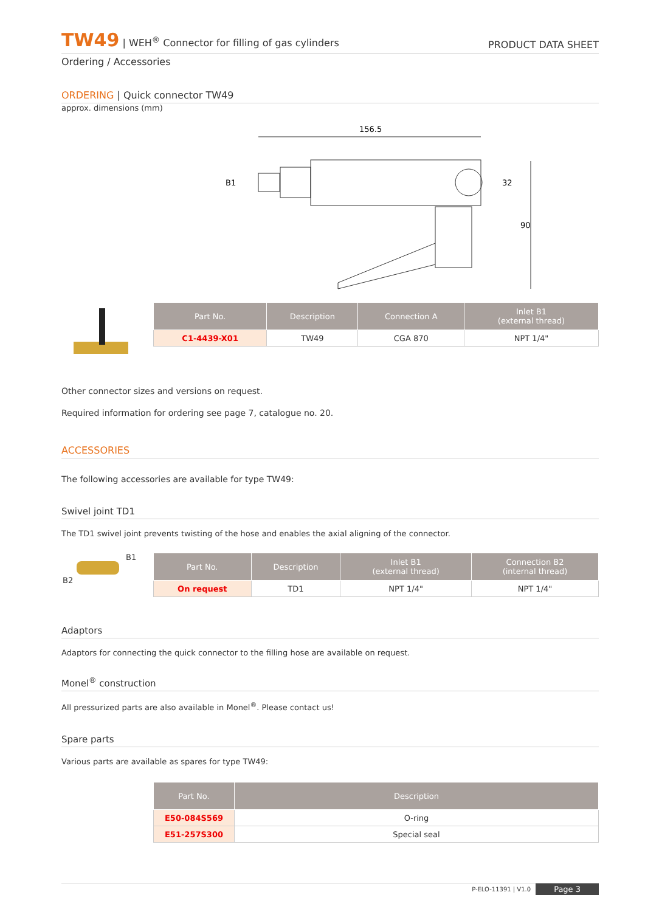TW49 | WEH<sup>®</sup> Connector for filling of gas cylinders
PRODUCT DATA SHEET
Ordering / Accessories
ORDERING | Quick connector TW49
approx. dimensions (mm)
156.5
B1
32
90
| Part No. | Description | Connection A | Inlet B1 (external thread) |
| --- | --- | --- | --- |
| C1-4439-X01 | TW49 | CGA 870 | NPT 1/4" |
Other connector sizes and versions on request.
Required information for ordering see page 7, catalogue no. 20.
ACCESSORIES
The following accessories are available for type TW49:
Swivel joint TD1
The TD1 swivel joint prevents twisting of the hose and enables the axial aligning of the connector.
B1
B2
| Part No. | Description | Inlet B1 (external thread) | Connection B2 (internal thread) |
| --- | --- | --- | --- |
| On request | TD1 | NPT 1/4" | NPT 1/4" |
Adaptors
Adaptors for connecting the quick connector to the filling hose are available on request.
Monel<sup>®</sup> construction
All pressurized parts are also available in Monel<sup>®</sup>. Please contact us!
Spare parts
Various parts are available as spares for type TW49:
| Part No. | Description |
| --- | --- |
| E50-084S569 | O-ring |
| E51-257S300 | Special seal |
P-ELO-11391 | V1.0 Page 3